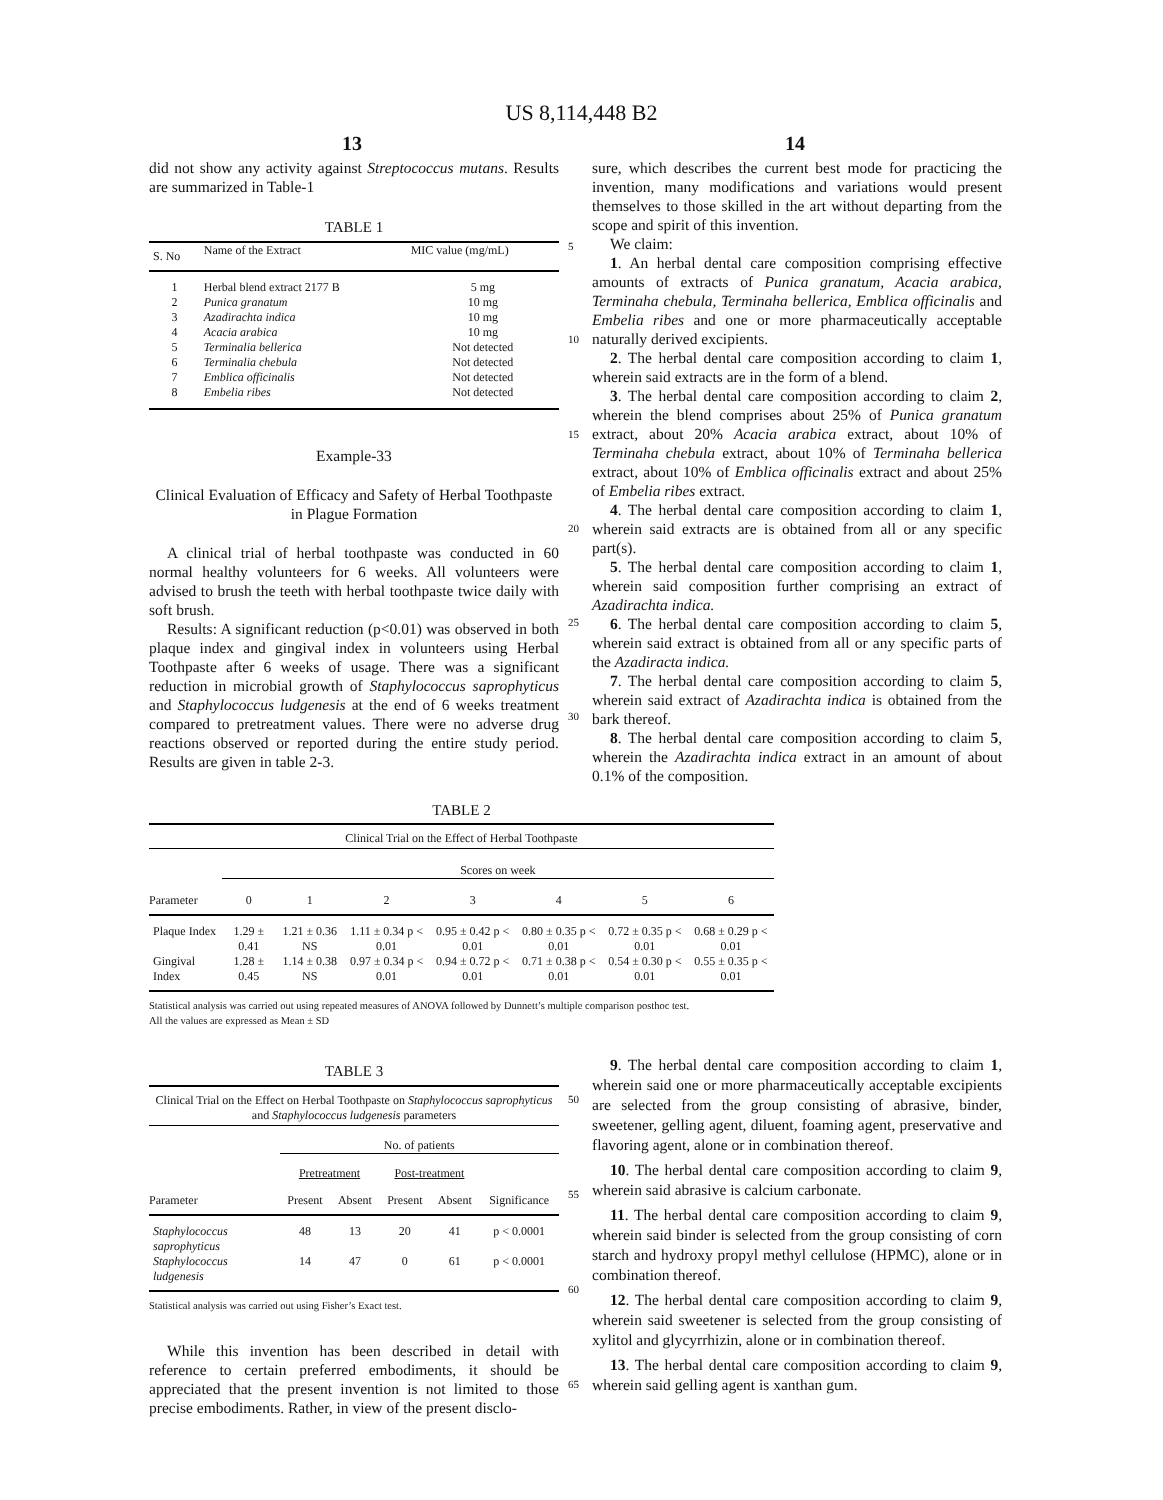US 8,114,448 B2
13 14
did not show any activity against Streptococcus mutans. Results are summarized in Table-1
TABLE 1
| S. No | Name of the Extract | MIC value (mg/mL) |
| --- | --- | --- |
| 1 | Herbal blend extract 2177 B | 5 mg |
| 2 | Punica granatum | 10 mg |
| 3 | Azadirachta indica | 10 mg |
| 4 | Acacia arabica | 10 mg |
| 5 | Terminalia bellerica | Not detected |
| 6 | Terminalia chebula | Not detected |
| 7 | Emblica officinalis | Not detected |
| 8 | Embelia ribes | Not detected |
Example-33
Clinical Evaluation of Efficacy and Safety of Herbal Toothpaste in Plague Formation
A clinical trial of herbal toothpaste was conducted in 60 normal healthy volunteers for 6 weeks. All volunteers were advised to brush the teeth with herbal toothpaste twice daily with soft brush.
Results: A significant reduction (p<0.01) was observed in both plaque index and gingival index in volunteers using Herbal Toothpaste after 6 weeks of usage. There was a significant reduction in microbial growth of Staphylococcus saprophyticus and Staphylococcus ludgenesis at the end of 6 weeks treatment compared to pretreatment values. There were no adverse drug reactions observed or reported during the entire study period. Results are given in table 2-3.
5
10
15
20
25
30
sure, which describes the current best mode for practicing the invention, many modifications and variations would present themselves to those skilled in the art without departing from the scope and spirit of this invention.
We claim:
1. An herbal dental care composition comprising effective amounts of extracts of Punica granatum, Acacia arabica, Terminaha chebula, Terminaha bellerica, Emblica officinalis and Embelia ribes and one or more pharmaceutically acceptable naturally derived excipients.
2. The herbal dental care composition according to claim 1, wherein said extracts are in the form of a blend.
3. The herbal dental care composition according to claim 2, wherein the blend comprises about 25% of Punica granatum extract, about 20% Acacia arabica extract, about 10% of Terminaha chebula extract, about 10% of Terminaha bellerica extract, about 10% of Emblica officinalis extract and about 25% of Embelia ribes extract.
4. The herbal dental care composition according to claim 1, wherein said extracts are is obtained from all or any specific part(s).
5. The herbal dental care composition according to claim 1, wherein said composition further comprising an extract of Azadirachta indica.
6. The herbal dental care composition according to claim 5, wherein said extract is obtained from all or any specific parts of the Azadiracta indica.
7. The herbal dental care composition according to claim 5, wherein said extract of Azadirachta indica is obtained from the bark thereof.
8. The herbal dental care composition according to claim 5, wherein the Azadirachta indica extract in an amount of about 0.1% of the composition.
TABLE 2
| Clinical Trial on the Effect of Herbal Toothpaste | | | | | | | |
| | Scores on week | | | | | | |
| Parameter | 0 | 1 | 2 | 3 | 4 | 5 | 6 |
| Plaque Index | 1.29 ± 0.41 | 1.21 ± 0.36 NS | 1.11 ± 0.34 p < 0.01 | 0.95 ± 0.42 p < 0.01 | 0.80 ± 0.35 p < 0.01 | 0.72 ± 0.35 p < 0.01 | 0.68 ± 0.29 p < 0.01 |
| Gingival Index | 1.28 ± 0.45 | 1.14 ± 0.38 NS | 0.97 ± 0.34 p < 0.01 | 0.94 ± 0.72 p < 0.01 | 0.71 ± 0.38 p < 0.01 | 0.54 ± 0.30 p < 0.01 | 0.55 ± 0.35 p < 0.01 |
Statistical analysis was carried out using repeated measures of ANOVA followed by Dunnett’s multiple comparison posthoc test.
All the values are expressed as Mean ± SD
50
55
60
65
TABLE 3
| Clinical Trial on the Effect on Herbal Toothpaste on Staphylococcus saprophyticus and Staphylococcus ludgenesis parameters | | | | | |
| | No. of patients | | | | |
| | Pretreatment | | Post-treatment | | |
| Parameter | Present | Absent | Present | Absent | Significance |
| Staphylococcus saprophyticus | 48 | 13 | 20 | 41 | p < 0.0001 |
| Staphylococcus ludgenesis | 14 | 47 | 0 | 61 | p < 0.0001 |
Statistical analysis was carried out using Fisher’s Exact test.
While this invention has been described in detail with reference to certain preferred embodiments, it should be appreciated that the present invention is not limited to those precise embodiments. Rather, in view of the present disclo-
9. The herbal dental care composition according to claim 1, wherein said one or more pharmaceutically acceptable excipients are selected from the group consisting of abrasive, binder, sweetener, gelling agent, diluent, foaming agent, preservative and flavoring agent, alone or in combination thereof.
10. The herbal dental care composition according to claim 9, wherein said abrasive is calcium carbonate.
11. The herbal dental care composition according to claim 9, wherein said binder is selected from the group consisting of corn starch and hydroxy propyl methyl cellulose (HPMC), alone or in combination thereof.
12. The herbal dental care composition according to claim 9, wherein said sweetener is selected from the group consisting of xylitol and glycyrrhizin, alone or in combination thereof.
13. The herbal dental care composition according to claim 9, wherein said gelling agent is xanthan gum.